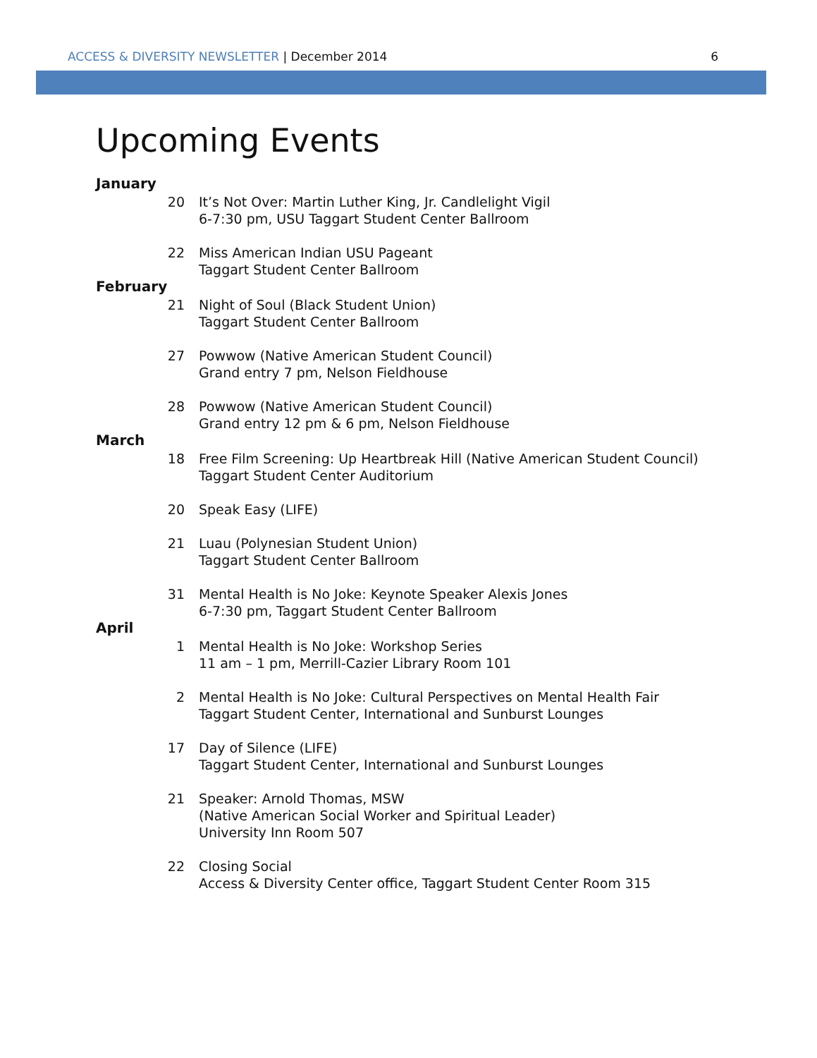ACCESS & DIVERSITY NEWSLETTER | December 2014
6
Upcoming Events
January
20 It’s Not Over: Martin Luther King, Jr. Candlelight Vigil
6-7:30 pm, USU Taggart Student Center Ballroom
22 Miss American Indian USU Pageant
Taggart Student Center Ballroom
February
21 Night of Soul (Black Student Union)
Taggart Student Center Ballroom
27 Powwow (Native American Student Council)
Grand entry 7 pm, Nelson Fieldhouse
28 Powwow (Native American Student Council)
Grand entry 12 pm & 6 pm, Nelson Fieldhouse
March
18 Free Film Screening: Up Heartbreak Hill (Native American Student Council)
Taggart Student Center Auditorium
20 Speak Easy (LIFE)
21 Luau (Polynesian Student Union)
Taggart Student Center Ballroom
31 Mental Health is No Joke: Keynote Speaker Alexis Jones
6-7:30 pm, Taggart Student Center Ballroom
April
1 Mental Health is No Joke: Workshop Series
11 am – 1 pm, Merrill-Cazier Library Room 101
2 Mental Health is No Joke: Cultural Perspectives on Mental Health Fair
Taggart Student Center, International and Sunburst Lounges
17 Day of Silence (LIFE)
Taggart Student Center, International and Sunburst Lounges
21 Speaker: Arnold Thomas, MSW
(Native American Social Worker and Spiritual Leader)
University Inn Room 507
22 Closing Social
Access & Diversity Center office, Taggart Student Center Room 315